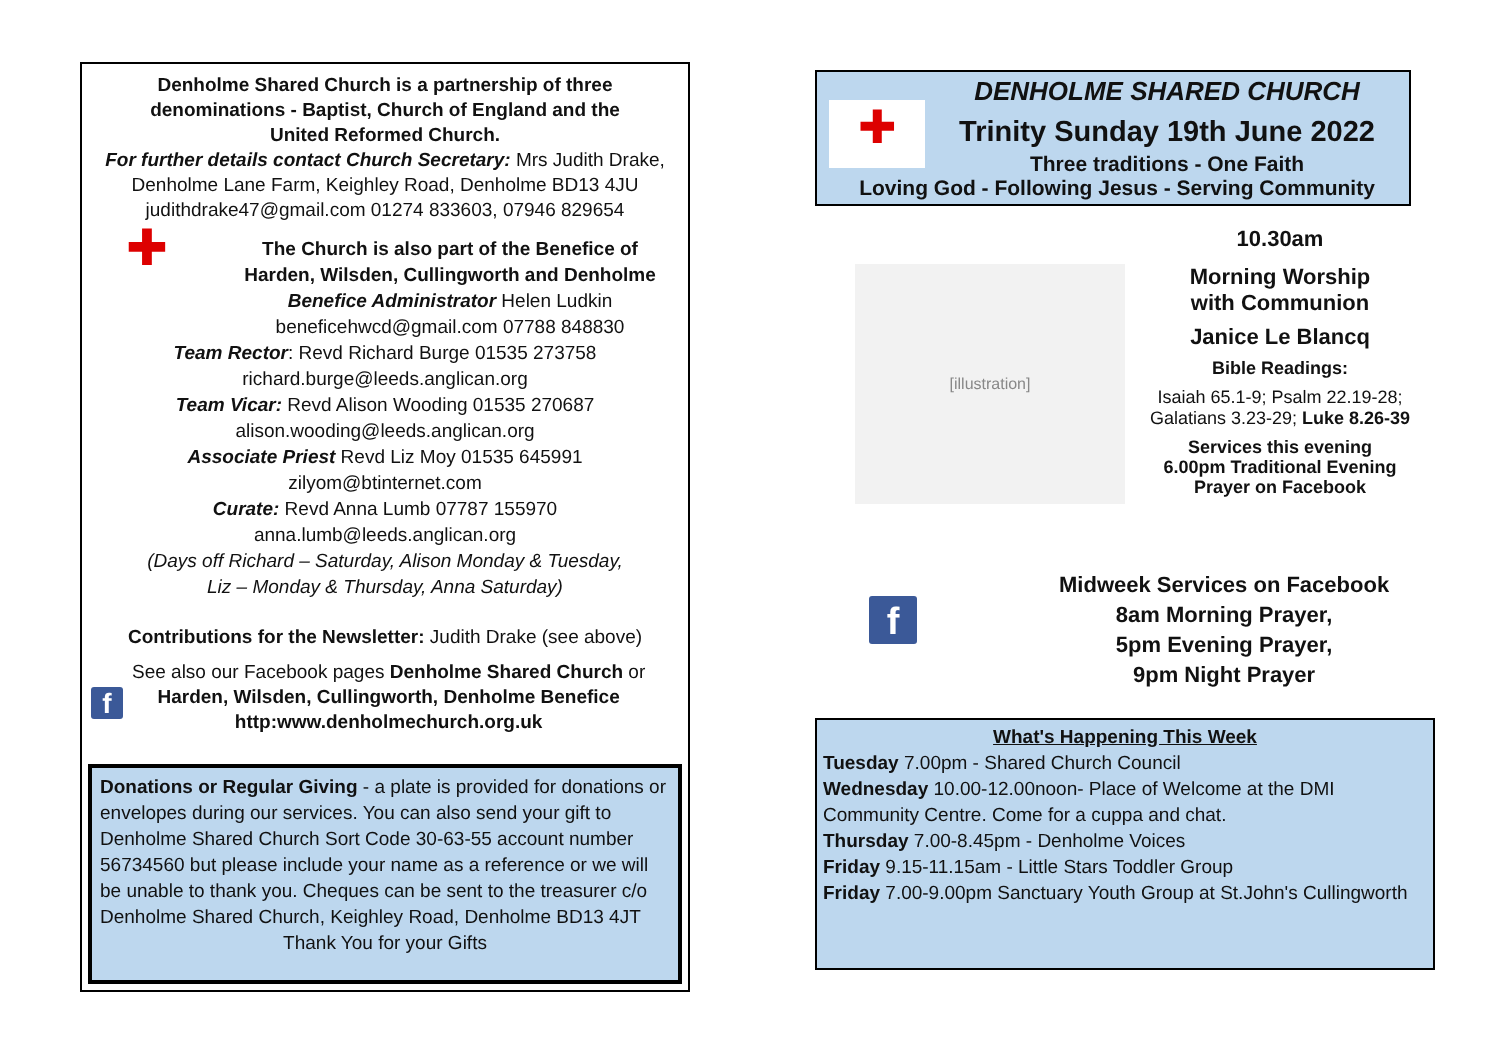Denholme Shared Church is a partnership of three
denominations - Baptist, Church of England and the
United Reformed Church.
For further details contact Church Secretary: Mrs Judith Drake,
Denholme Lane Farm, Keighley Road, Denholme BD13 4JU
judithdrake47@gmail.com 01274 833603, 07946 829654
✚
The Church is also part of the Benefice of
Harden, Wilsden, Cullingworth and Denholme
Benefice Administrator Helen Ludkin
beneficehwcd@gmail.com 07788 848830
Team Rector: Revd Richard Burge 01535 273758
richard.burge@leeds.anglican.org
Team Vicar: Revd Alison Wooding 01535 270687
alison.wooding@leeds.anglican.org
Associate Priest Revd Liz Moy 01535 645991
zilyom@btinternet.com
Curate: Revd Anna Lumb 07787 155970
anna.lumb@leeds.anglican.org
(Days off Richard – Saturday, Alison Monday & Tuesday,
Liz – Monday & Thursday, Anna Saturday)
Contributions for the Newsletter: Judith Drake (see above)
f
See also our Facebook pages Denholme Shared Church or
Harden, Wilsden, Cullingworth, Denholme Benefice
http:www.denholmechurch.org.uk
Donations or Regular Giving - a plate is provided for donations or envelopes during our services. You can also send your gift to Denholme Shared Church Sort Code 30-63-55 account number 56734560 but please include your name as a reference or we will be unable to thank you. Cheques can be sent to the treasurer c/o Denholme Shared Church, Keighley Road, Denholme BD13 4JT
Thank You for your Gifts
✚
DENHOLME SHARED CHURCH
Trinity Sunday 19th June 2022
Three traditions - One Faith
Loving God - Following Jesus - Serving Community
[illustration]
10.30am
Morning Worship
with Communion
Janice Le Blancq
Bible Readings:
Isaiah 65.1-9; Psalm 22.19-28;
Galatians 3.23-29; Luke 8.26-39
Services this evening
6.00pm Traditional Evening
Prayer on Facebook
f
Midweek Services on Facebook
8am Morning Prayer,
5pm Evening Prayer,
9pm Night Prayer
What's Happening This Week
Tuesday 7.00pm - Shared Church Council
Wednesday 10.00-12.00noon- Place of Welcome at the DMI Community Centre. Come for a cuppa and chat.
Thursday 7.00-8.45pm - Denholme Voices
Friday 9.15-11.15am - Little Stars Toddler Group
Friday 7.00-9.00pm Sanctuary Youth Group at St.John's Cullingworth